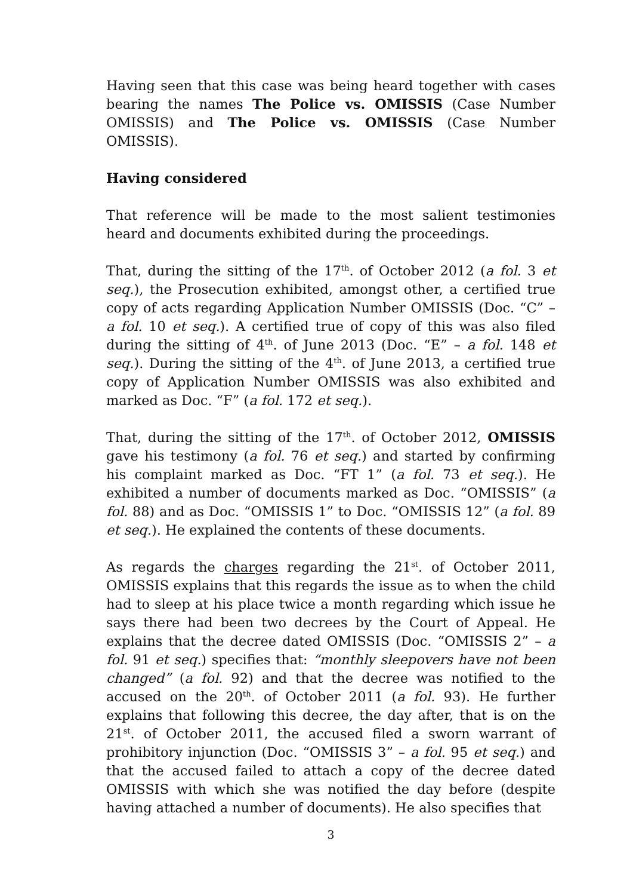Having seen that this case was being heard together with cases bearing the names The Police vs. OMISSIS (Case Number OMISSIS) and The Police vs. OMISSIS (Case Number OMISSIS).
Having considered
That reference will be made to the most salient testimonies heard and documents exhibited during the proceedings.
That, during the sitting of the 17<sup>th</sup>. of October 2012 (a fol. 3 et seq.), the Prosecution exhibited, amongst other, a certified true copy of acts regarding Application Number OMISSIS (Doc. “C” – a fol. 10 et seq.). A certified true of copy of this was also filed during the sitting of 4<sup>th</sup>. of June 2013 (Doc. “E” – a fol. 148 et seq.). During the sitting of the 4<sup>th</sup>. of June 2013, a certified true copy of Application Number OMISSIS was also exhibited and marked as Doc. “F” (a fol. 172 et seq.).
That, during the sitting of the 17<sup>th</sup>. of October 2012, OMISSIS gave his testimony (a fol. 76 et seq.) and started by confirming his complaint marked as Doc. “FT 1” (a fol. 73 et seq.). He exhibited a number of documents marked as Doc. “OMISSIS” (a fol. 88) and as Doc. “OMISSIS 1” to Doc. “OMISSIS 12” (a fol. 89 et seq.). He explained the contents of these documents.
As regards the charges regarding the 21<sup>st</sup>. of October 2011, OMISSIS explains that this regards the issue as to when the child had to sleep at his place twice a month regarding which issue he says there had been two decrees by the Court of Appeal. He explains that the decree dated OMISSIS (Doc. “OMISSIS 2” – a fol. 91 et seq.) specifies that: “monthly sleepovers have not been changed” (a fol. 92) and that the decree was notified to the accused on the 20<sup>th</sup>. of October 2011 (a fol. 93). He further explains that following this decree, the day after, that is on the 21<sup>st</sup>. of October 2011, the accused filed a sworn warrant of prohibitory injunction (Doc. “OMISSIS 3” – a fol. 95 et seq.) and that the accused failed to attach a copy of the decree dated OMISSIS with which she was notified the day before (despite having attached a number of documents). He also specifies that
3